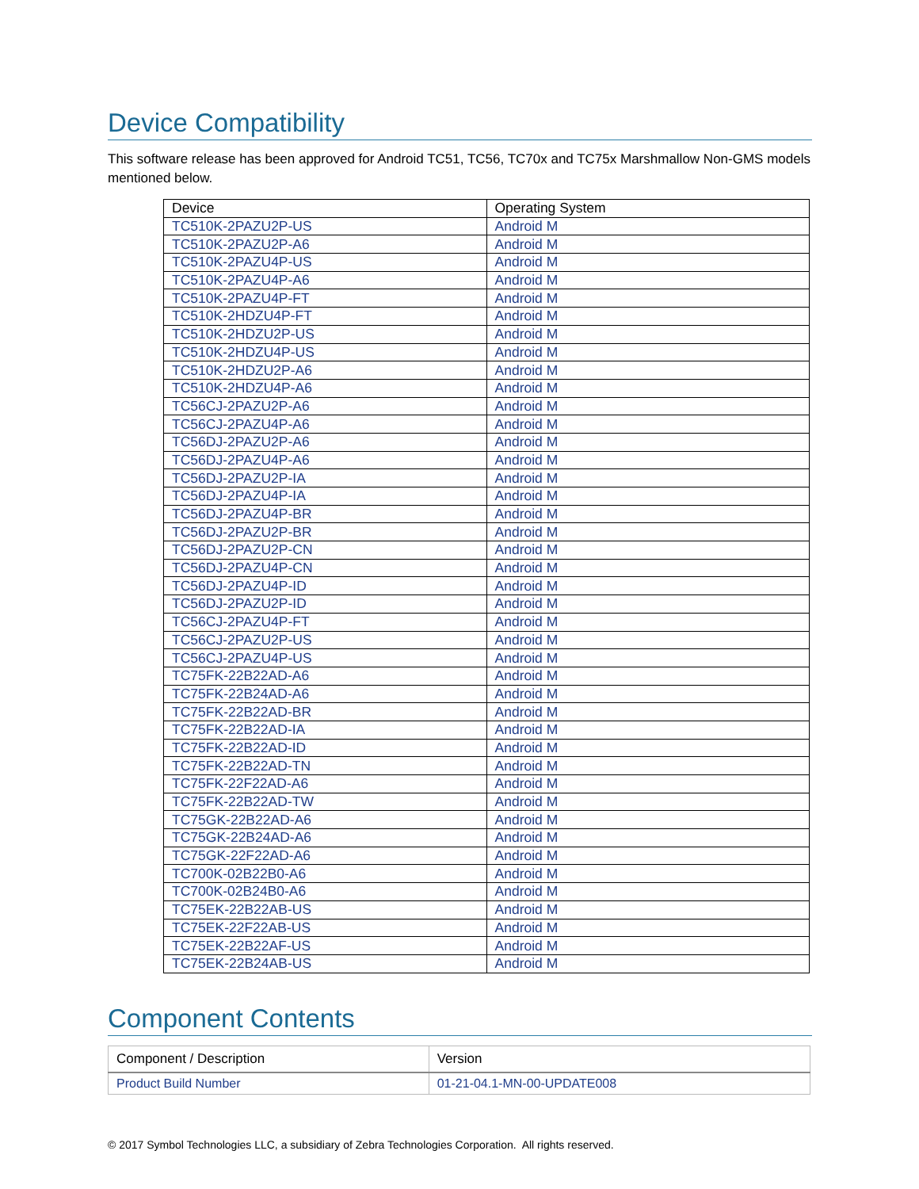Device Compatibility
This software release has been approved for Android TC51, TC56, TC70x and TC75x Marshmallow Non-GMS models mentioned below.
| Device | Operating System |
| --- | --- |
| TC510K-2PAZU2P-US | Android M |
| TC510K-2PAZU2P-A6 | Android M |
| TC510K-2PAZU4P-US | Android M |
| TC510K-2PAZU4P-A6 | Android M |
| TC510K-2PAZU4P-FT | Android M |
| TC510K-2HDZU4P-FT | Android M |
| TC510K-2HDZU2P-US | Android M |
| TC510K-2HDZU4P-US | Android M |
| TC510K-2HDZU2P-A6 | Android M |
| TC510K-2HDZU4P-A6 | Android M |
| TC56CJ-2PAZU2P-A6 | Android M |
| TC56CJ-2PAZU4P-A6 | Android M |
| TC56DJ-2PAZU2P-A6 | Android M |
| TC56DJ-2PAZU4P-A6 | Android M |
| TC56DJ-2PAZU2P-IA | Android M |
| TC56DJ-2PAZU4P-IA | Android M |
| TC56DJ-2PAZU4P-BR | Android M |
| TC56DJ-2PAZU2P-BR | Android M |
| TC56DJ-2PAZU2P-CN | Android M |
| TC56DJ-2PAZU4P-CN | Android M |
| TC56DJ-2PAZU4P-ID | Android M |
| TC56DJ-2PAZU2P-ID | Android M |
| TC56CJ-2PAZU4P-FT | Android M |
| TC56CJ-2PAZU2P-US | Android M |
| TC56CJ-2PAZU4P-US | Android M |
| TC75FK-22B22AD-A6 | Android M |
| TC75FK-22B24AD-A6 | Android M |
| TC75FK-22B22AD-BR | Android M |
| TC75FK-22B22AD-IA | Android M |
| TC75FK-22B22AD-ID | Android M |
| TC75FK-22B22AD-TN | Android M |
| TC75FK-22F22AD-A6 | Android M |
| TC75FK-22B22AD-TW | Android M |
| TC75GK-22B22AD-A6 | Android M |
| TC75GK-22B24AD-A6 | Android M |
| TC75GK-22F22AD-A6 | Android M |
| TC700K-02B22B0-A6 | Android M |
| TC700K-02B24B0-A6 | Android M |
| TC75EK-22B22AB-US | Android M |
| TC75EK-22F22AB-US | Android M |
| TC75EK-22B22AF-US | Android M |
| TC75EK-22B24AB-US | Android M |
Component Contents
| Component / Description | Version |
| --- | --- |
| Product Build Number | 01-21-04.1-MN-00-UPDATE008 |
© 2017 Symbol Technologies LLC, a subsidiary of Zebra Technologies Corporation. All rights reserved.